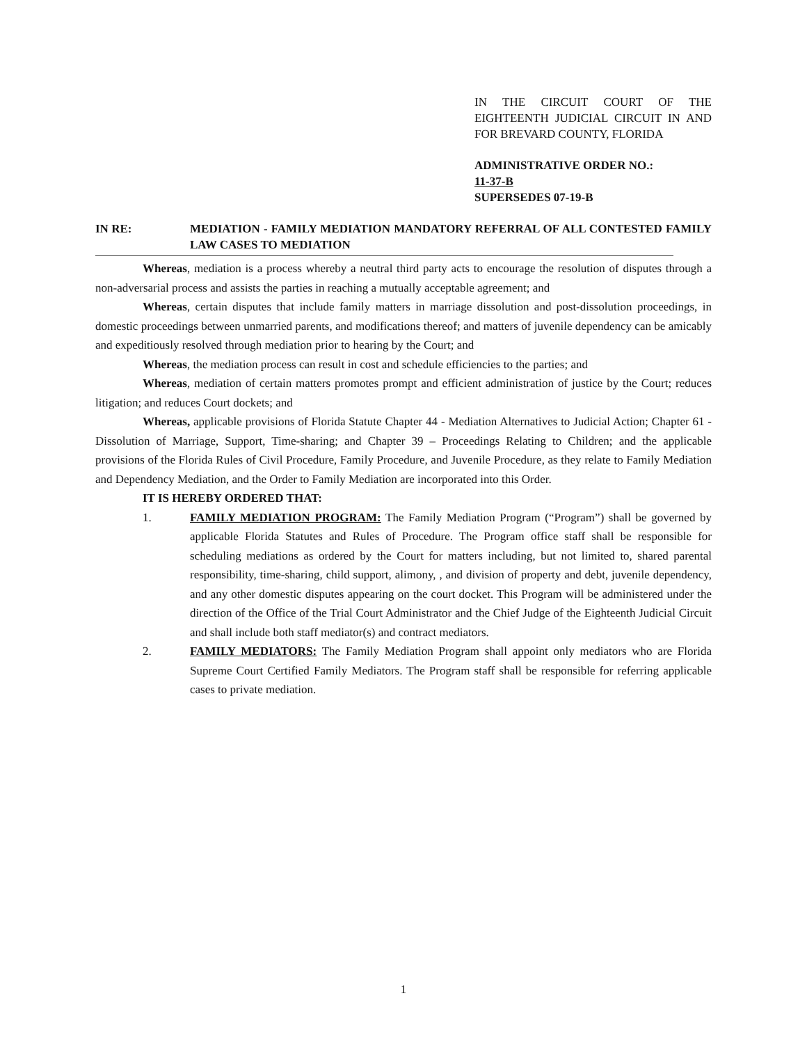IN THE CIRCUIT COURT OF THE EIGHTEENTH JUDICIAL CIRCUIT IN AND FOR BREVARD COUNTY, FLORIDA
ADMINISTRATIVE ORDER NO.:
11-37-B
SUPERSEDES 07-19-B
IN RE: MEDIATION - FAMILY MEDIATION MANDATORY REFERRAL OF ALL CONTESTED FAMILY LAW CASES TO MEDIATION
Whereas, mediation is a process whereby a neutral third party acts to encourage the resolution of disputes through a non-adversarial process and assists the parties in reaching a mutually acceptable agreement; and
Whereas, certain disputes that include family matters in marriage dissolution and post-dissolution proceedings, in domestic proceedings between unmarried parents, and modifications thereof; and matters of juvenile dependency can be amicably and expeditiously resolved through mediation prior to hearing by the Court; and
Whereas, the mediation process can result in cost and schedule efficiencies to the parties; and
Whereas, mediation of certain matters promotes prompt and efficient administration of justice by the Court; reduces litigation; and reduces Court dockets; and
Whereas, applicable provisions of Florida Statute Chapter 44 - Mediation Alternatives to Judicial Action; Chapter 61 - Dissolution of Marriage, Support, Time-sharing; and Chapter 39 – Proceedings Relating to Children; and the applicable provisions of the Florida Rules of Civil Procedure, Family Procedure, and Juvenile Procedure, as they relate to Family Mediation and Dependency Mediation, and the Order to Family Mediation are incorporated into this Order.
IT IS HEREBY ORDERED THAT:
1. FAMILY MEDIATION PROGRAM: The Family Mediation Program (“Program”) shall be governed by applicable Florida Statutes and Rules of Procedure. The Program office staff shall be responsible for scheduling mediations as ordered by the Court for matters including, but not limited to, shared parental responsibility, time-sharing, child support, alimony, , and division of property and debt, juvenile dependency, and any other domestic disputes appearing on the court docket. This Program will be administered under the direction of the Office of the Trial Court Administrator and the Chief Judge of the Eighteenth Judicial Circuit and shall include both staff mediator(s) and contract mediators.
2. FAMILY MEDIATORS: The Family Mediation Program shall appoint only mediators who are Florida Supreme Court Certified Family Mediators. The Program staff shall be responsible for referring applicable cases to private mediation.
1